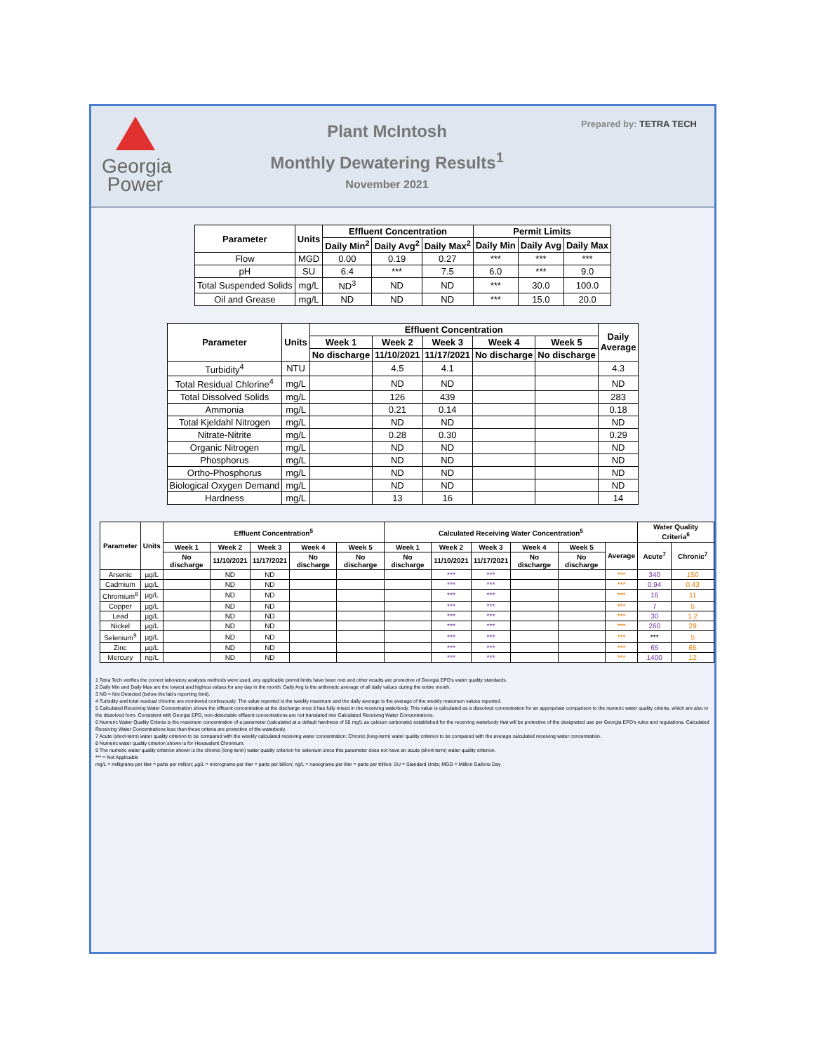Georgia
Power
Plant McIntosh
Monthly Dewatering Results<sup>1</sup>
November 2021
Prepared by: TETRA TECH
| Parameter | Units | Effluent Concentration | | | Permit Limits | | |
| --- | --- | --- | --- | --- | --- | --- | --- |
| | | Daily Min<sup>2</sup> | Daily Avg<sup>2</sup> | Daily Max<sup>2</sup> | Daily Min | Daily Avg | Daily Max |
| Flow | MGD | 0.00 | 0.19 | 0.27 | *** | *** | *** |
| pH | SU | 6.4 | *** | 7.5 | 6.0 | *** | 9.0 |
| Total Suspended Solids | mg/L | ND<sup>3</sup> | ND | ND | *** | 30.0 | 100.0 |
| Oil and Grease | mg/L | ND | ND | ND | *** | 15.0 | 20.0 |
| Parameter | Units | Effluent Concentration | | | | | Daily Average |
| --- | --- | --- | --- | --- | --- | --- | --- |
| | | Week 1 | Week 2 | Week 3 | Week 4 | Week 5 | |
| | | No discharge | 11/10/2021 | 11/17/2021 | No discharge | No discharge | |
| Turbidity<sup>4</sup> | NTU | | 4.5 | 4.1 | | | 4.3 |
| Total Residual Chlorine<sup>4</sup> | mg/L | | ND | ND | | | ND |
| Total Dissolved Solids | mg/L | | 126 | 439 | | | 283 |
| Ammonia | mg/L | | 0.21 | 0.14 | | | 0.18 |
| Total Kjeldahl Nitrogen | mg/L | | ND | ND | | | ND |
| Nitrate-Nitrite | mg/L | | 0.28 | 0.30 | | | 0.29 |
| Organic Nitrogen | mg/L | | ND | ND | | | ND |
| Phosphorus | mg/L | | ND | ND | | | ND |
| Ortho-Phosphorus | mg/L | | ND | ND | | | ND |
| Biological Oxygen Demand | mg/L | | ND | ND | | | ND |
| Hardness | mg/L | | 13 | 16 | | | 14 |
| Parameter | Units | Effluent Concentration<sup>5</sup> | | | | | Calculated Receiving Water Concentration<sup>5</sup> | | | | | | Water Quality Criteria<sup>6</sup> | |
| --- | --- | --- | --- | --- | --- | --- | --- | --- | --- | --- | --- | --- | --- | --- |
| | | Week 1 | Week 2 | Week 3 | Week 4 | Week 5 | Week 1 | Week 2 | Week 3 | Week 4 | Week 5 | Average | Acute<sup>7</sup> | Chronic<sup>7</sup> |
| | | No discharge | 11/10/2021 | 11/17/2021 | No discharge | No discharge | No discharge | 11/10/2021 | 11/17/2021 | No discharge | No discharge | | | |
| Arsenic | µg/L | | ND | ND | | | | *** | *** | | | *** | 340 | 150 |
| Cadmium | µg/L | | ND | ND | | | | *** | *** | | | *** | 0.94 | 0.43 |
| Chromium<sup>8</sup> | µg/L | | ND | ND | | | | *** | *** | | | *** | 16 | 11 |
| Copper | µg/L | | ND | ND | | | | *** | *** | | | *** | 7 | 5 |
| Lead | µg/L | | ND | ND | | | | *** | *** | | | *** | 30 | 1.2 |
| Nickel | µg/L | | ND | ND | | | | *** | *** | | | *** | 260 | 29 |
| Selenium<sup>9</sup> | µg/L | | ND | ND | | | | *** | *** | | | *** | *** | 5 |
| Zinc | µg/L | | ND | ND | | | | *** | *** | | | *** | 65 | 65 |
| Mercury | ng/L | | ND | ND | | | | *** | *** | | | *** | 1400 | 12 |
1 Tetra Tech verifies the correct laboratory analysis methods were used, any applicable permit limits have been met and other results are protective of Georgia EPD's water quality standards.
2 Daily Min and Daily Max are the lowest and highest values for any day in the month. Daily Avg is the arithmetic average of all daily values during the entire month.
3 ND = Not Detected (below the lab's reporting limit).
4 Turbidity and total residual chlorine are monitored continuously. The value reported is the weekly maximum and the daily average is the average of the weekly maximum values reported.
5 Calculated Receiving Water Concentration shows the effluent concentration at the discharge once it has fully mixed in the receiving waterbody. This value is calculated as a dissolved concentration for an appropriate comparison to the numeric water quality criteria, which are also in the dissolved form. Consistent with Georgia EPD, non-detectable effluent concentrations are not translated into Calculated Receiving Water Concentrations.
6 Numeric Water Quality Criteria is the maximum concentration of a parameter (calculated at a default hardness of 50 mg/L as calcium carbonate) established for the receiving waterbody that will be protective of the designated use per Georgia EPD's rules and regulations. Calculated Receiving Water Concentrations less than these criteria are protective of the waterbody.
7 Acute (short-term) water quality criterion to be compared with the weekly calculated receiving water concentration; Chronic (long-term) water quality criterion to be compared with the average calculated receiving water concentration.
8 Numeric water quality criterion shown is for Hexavalent Chromium.
9 The numeric water quality criterion shown is the chronic (long-term) water quality criterion for selenium since this parameter does not have an acute (short-term) water quality criterion.
*** = Not Applicable
mg/L = milligrams per liter = parts per million; µg/L = micrograms per liter = parts per billion; ng/L = nanograms per liter = parts per trillion; SU = Standard Units; MGD = Million Gallons Day